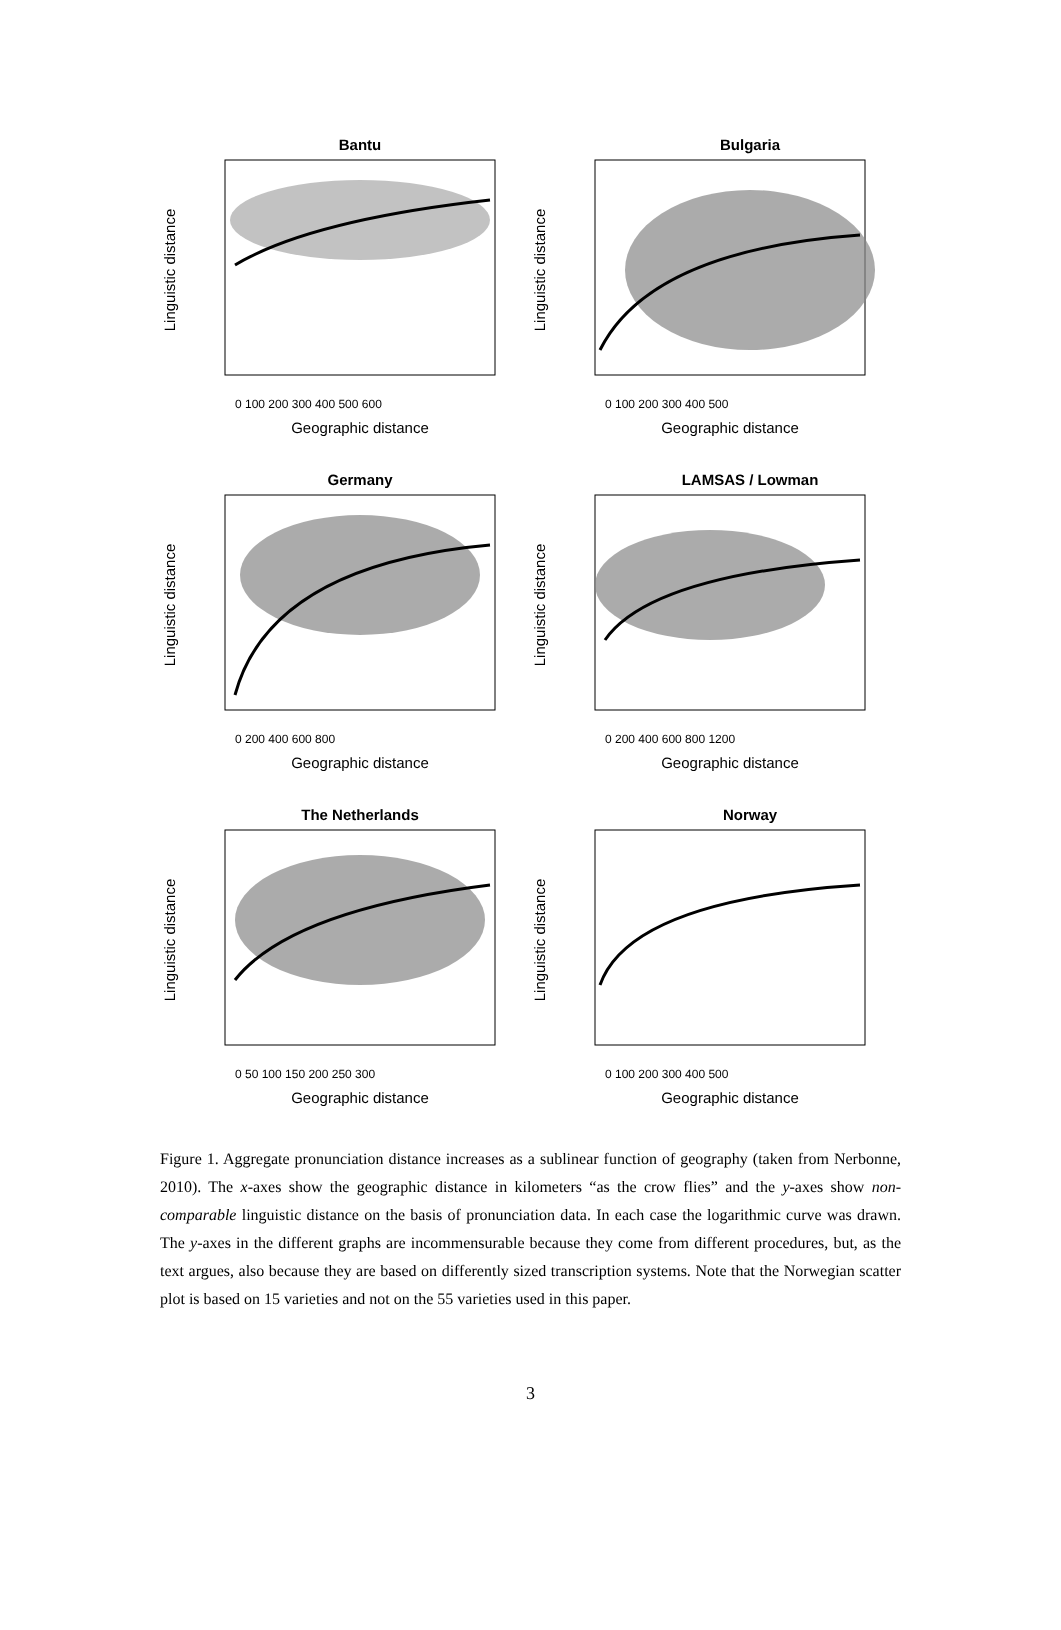Bantu
Linguistic distance
Geographic distance
0 100 200 300 400 500 600
Bulgaria
Linguistic distance
Geographic distance
0 100 200 300 400 500
Germany
Linguistic distance
Geographic distance
0 200 400 600 800
LAMSAS / Lowman
Linguistic distance
Geographic distance
0 200 400 600 800 1200
The Netherlands
Linguistic distance
Geographic distance
0 50 100 150 200 250 300
Norway
Linguistic distance
Geographic distance
0 100 200 300 400 500
Figure 1. Aggregate pronunciation distance increases as a sublinear function of geography (taken from Nerbonne, 2010). The x-axes show the geographic distance in kilometers “as the crow flies” and the y-axes show non-comparable linguistic distance on the basis of pronunciation data. In each case the logarithmic curve was drawn. The y-axes in the different graphs are incommensurable because they come from different procedures, but, as the text argues, also because they are based on differently sized transcription systems. Note that the Norwegian scatter plot is based on 15 varieties and not on the 55 varieties used in this paper.
3